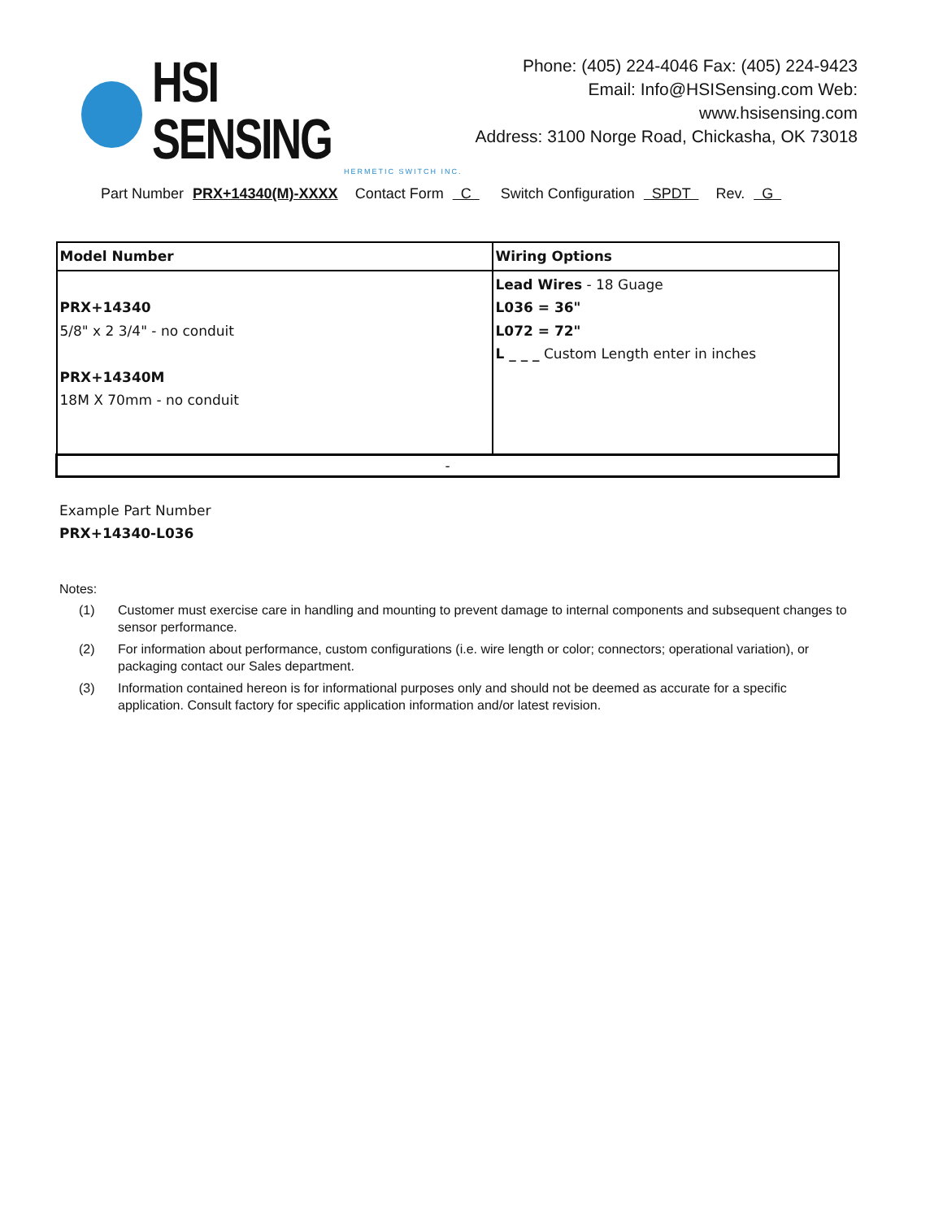HSI SENSING
HERMETIC SWITCH INC.
Phone: (405) 224-4046 Fax: (405) 224-9423
Email: Info@HSISensing.com Web: www.hsisensing.com
Address: 3100 Norge Road, Chickasha, OK 73018
Part Number PRX+14340(M)-XXXX Contact Form C Switch Configuration SPDT Rev. G
| Model Number | Wiring Options |
| PRX+14340 5/8" x 2 3/4" - no conduit PRX+14340M 18M X 70mm - no conduit | Lead Wires - 18 Guage L036 = 36" L072 = 72" L _ _ _ Custom Length enter in inches |
| - | |
Example Part Number
PRX+14340-L036
Notes:
(1) Customer must exercise care in handling and mounting to prevent damage to internal components and subsequent changes to sensor performance.
(2) For information about performance, custom configurations (i.e. wire length or color; connectors; operational variation), or packaging contact our Sales department.
(3) Information contained hereon is for informational purposes only and should not be deemed as accurate for a specific application. Consult factory for specific application information and/or latest revision.